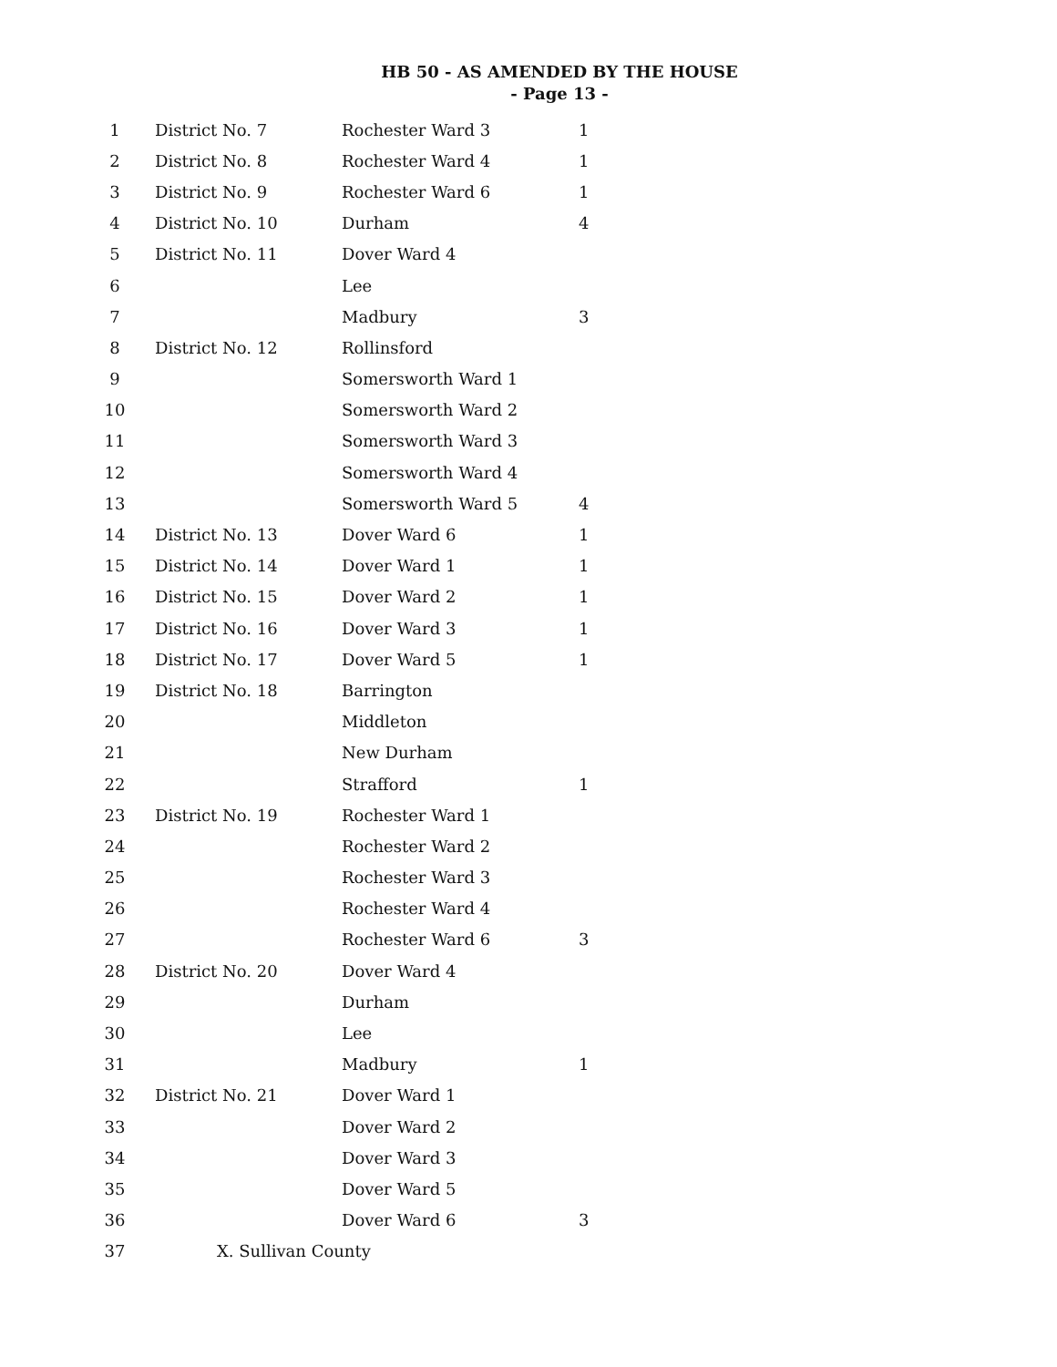HB 50 - AS AMENDED BY THE HOUSE
- Page 13 -
| 1 | District No. 7 | Rochester Ward 3 | 1 |
| 2 | District No. 8 | Rochester Ward 4 | 1 |
| 3 | District No. 9 | Rochester Ward 6 | 1 |
| 4 | District No. 10 | Durham | 4 |
| 5 | District No. 11 | Dover Ward 4 | |
| 6 | | Lee | |
| 7 | | Madbury | 3 |
| 8 | District No. 12 | Rollinsford | |
| 9 | | Somersworth Ward 1 | |
| 10 | | Somersworth Ward 2 | |
| 11 | | Somersworth Ward 3 | |
| 12 | | Somersworth Ward 4 | |
| 13 | | Somersworth Ward 5 | 4 |
| 14 | District No. 13 | Dover Ward 6 | 1 |
| 15 | District No. 14 | Dover Ward 1 | 1 |
| 16 | District No. 15 | Dover Ward 2 | 1 |
| 17 | District No. 16 | Dover Ward 3 | 1 |
| 18 | District No. 17 | Dover Ward 5 | 1 |
| 19 | District No. 18 | Barrington | |
| 20 | | Middleton | |
| 21 | | New Durham | |
| 22 | | Strafford | 1 |
| 23 | District No. 19 | Rochester Ward 1 | |
| 24 | | Rochester Ward 2 | |
| 25 | | Rochester Ward 3 | |
| 26 | | Rochester Ward 4 | |
| 27 | | Rochester Ward 6 | 3 |
| 28 | District No. 20 | Dover Ward 4 | |
| 29 | | Durham | |
| 30 | | Lee | |
| 31 | | Madbury | 1 |
| 32 | District No. 21 | Dover Ward 1 | |
| 33 | | Dover Ward 2 | |
| 34 | | Dover Ward 3 | |
| 35 | | Dover Ward 5 | |
| 36 | | Dover Ward 6 | 3 |
| 37 | X. Sullivan County | | |